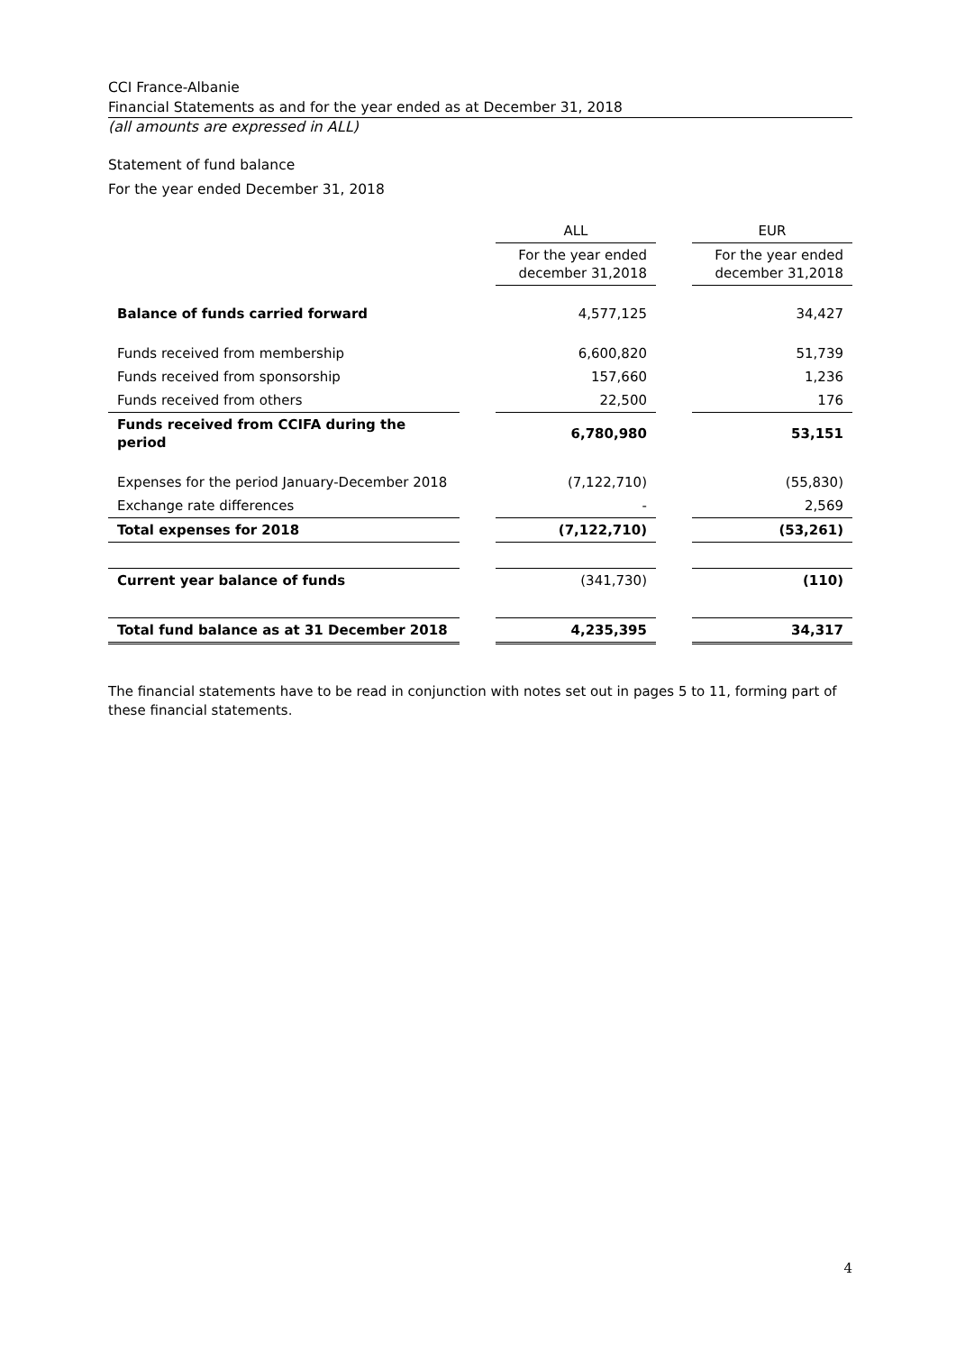CCI France-Albanie
Financial Statements as and for the year ended as at December 31, 2018
(all amounts are expressed in ALL)
Statement of fund balance
For the year ended December 31, 2018
| | | ALL | | EUR |
| --- | --- | --- | --- | --- |
| | | For the year ended december 31,2018 | | For the year ended december 31,2018 |
| Balance of funds carried forward | | 4,577,125 | | 34,427 |
| Funds received from membership | | 6,600,820 | | 51,739 |
| Funds received from sponsorship | | 157,660 | | 1,236 |
| Funds received from others | | 22,500 | | 176 |
| Funds received from CCIFA during the period | | 6,780,980 | | 53,151 |
| Expenses for the period January-December 2018 | | (7,122,710) | | (55,830) |
| Exchange rate differences | | - | | 2,569 |
| Total expenses for 2018 | | (7,122,710) | | (53,261) |
| Current year balance of funds | | (341,730) | | (110) |
| Total fund balance as at 31 December 2018 | | 4,235,395 | | 34,317 |
The financial statements have to be read in conjunction with notes set out in pages 5 to 11, forming part of these financial statements.
4